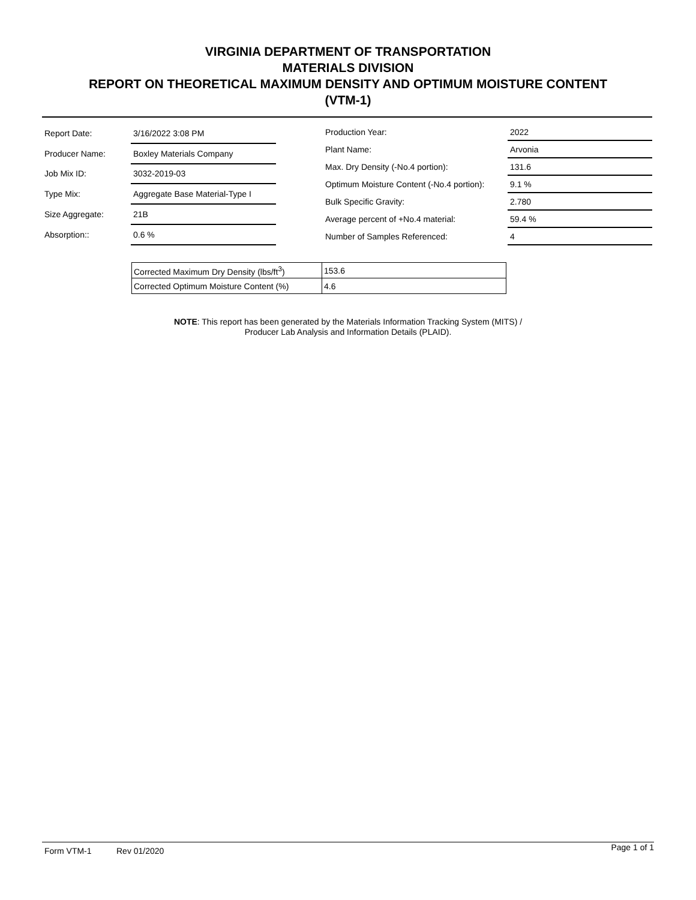VIRGINIA DEPARTMENT OF TRANSPORTATION
MATERIALS DIVISION
REPORT ON THEORETICAL MAXIMUM DENSITY AND OPTIMUM MOISTURE CONTENT
(VTM-1)
| Report Date: | 3/16/2022 3:08 PM |
| Producer Name: | Boxley Materials Company |
| Job Mix ID: | 3032-2019-03 |
| Type Mix: | Aggregate Base Material-Type I |
| Size Aggregate: | 21B |
| Absorption:: | 0.6 % |
| Production Year: | 2022 |
| Plant Name: | Arvonia |
| Max. Dry Density (-No.4 portion): | 131.6 |
| Optimum Moisture Content (-No.4 portion): | 9.1 % |
| Bulk Specific Gravity: | 2.780 |
| Average percent of +No.4 material: | 59.4 % |
| Number of Samples Referenced: | 4 |
| Corrected Maximum Dry Density (lbs/ft<sup>3</sup>) | 153.6 |
| Corrected Optimum Moisture Content (%) | 4.6 |
NOTE: This report has been generated by the Materials Information Tracking System (MITS) /
Producer Lab Analysis and Information Details (PLAID).
Form VTM-1 Rev 01/2020 Page 1 of 1